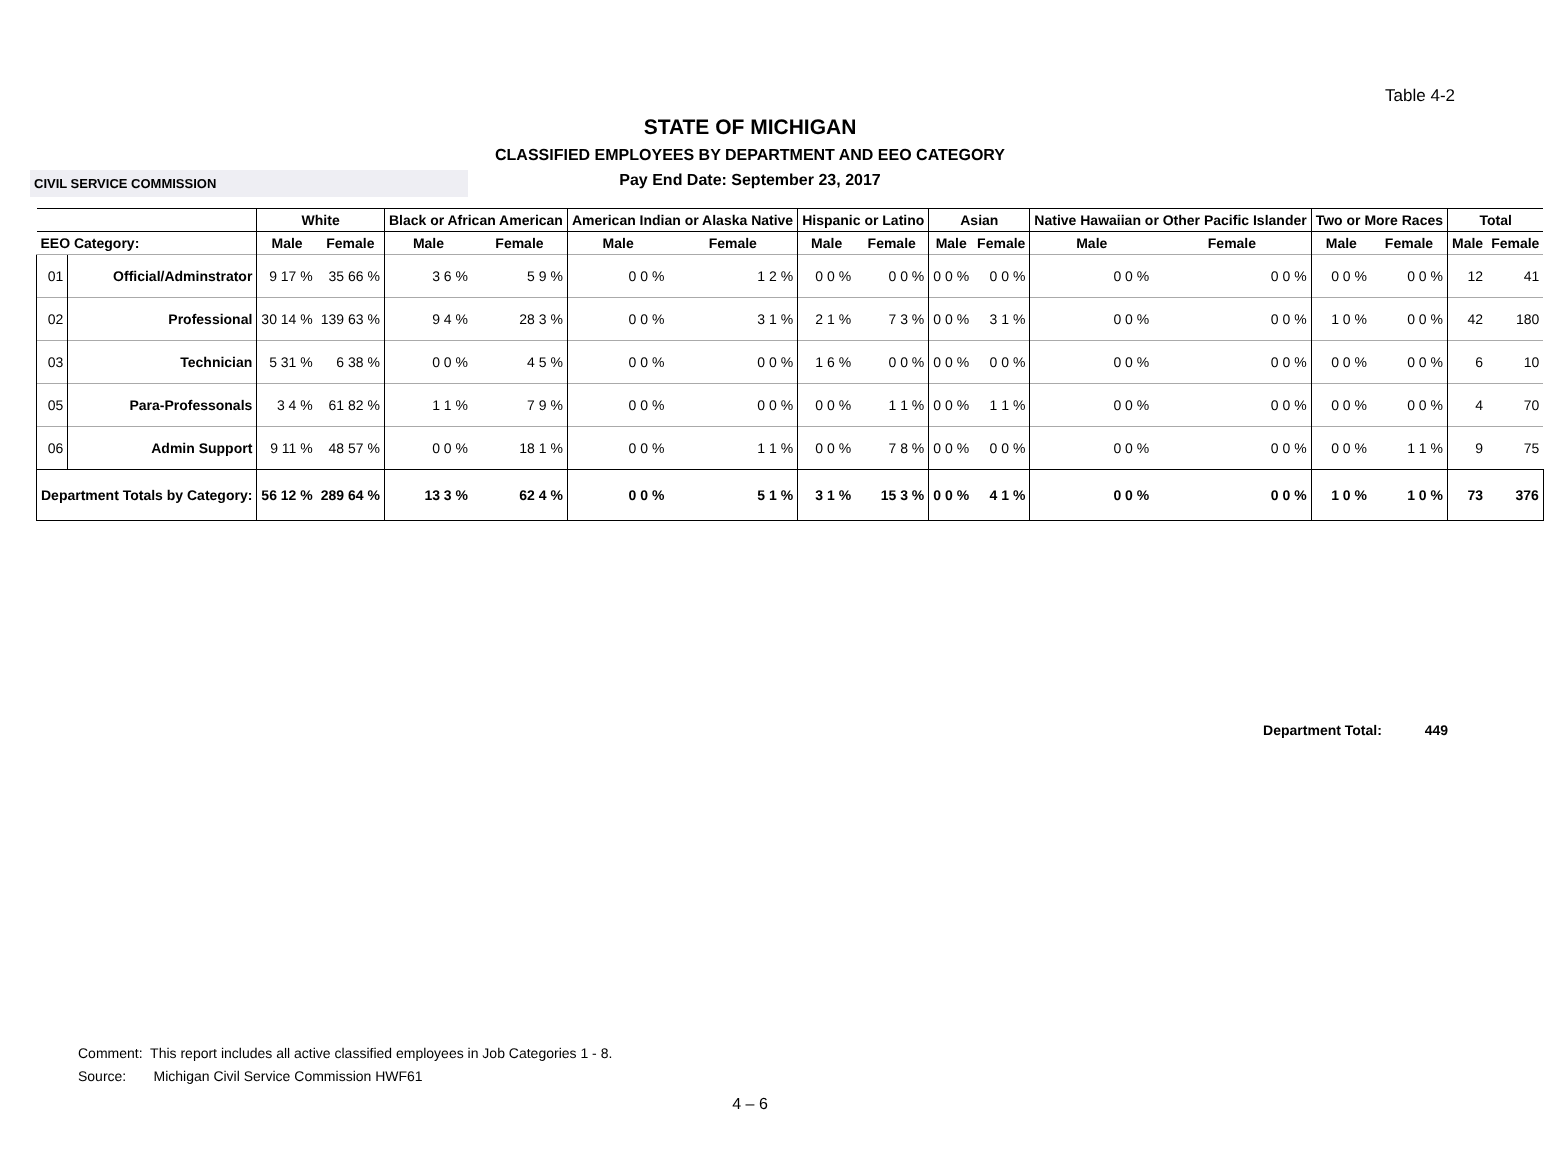Table 4-2
STATE OF MICHIGAN
CLASSIFIED EMPLOYEES BY DEPARTMENT AND EEO CATEGORY
CIVIL SERVICE COMMISSION Pay End Date: September 23, 2017
| | | White | | Black or African American | | American Indian or Alaska Native | | Hispanic or Latino | | Asian | | Native Hawaiian or Other Pacific Islander | | Two or More Races | | Total | |
| --- | --- | --- | --- | --- | --- | --- | --- | --- | --- | --- | --- | --- | --- | --- | --- | --- | --- |
| EEO Category: | | Male | Female | Male | Female | Male | Female | Male | Female | Male | Female | Male | Female | Male | Female | Male | Female |
| 01 | Official/Adminstrator | 9 17 % | 35 66 % | 3 6 % | 5 9 % | 0 0 % | 1 2 % | 0 0 % | 0 0 % | 0 0 % | 0 0 % | 0 0 % | 0 0 % | 0 0 % | 0 0 % | 12 | 41 |
| 02 | Professional | 30 14 % | 139 63 % | 9 4 % | 28 3 % | 0 0 % | 3 1 % | 2 1 % | 7 3 % | 0 0 % | 3 1 % | 0 0 % | 0 0 % | 1 0 % | 0 0 % | 42 | 180 |
| 03 | Technician | 5 31 % | 6 38 % | 0 0 % | 4 5 % | 0 0 % | 0 0 % | 1 6 % | 0 0 % | 0 0 % | 0 0 % | 0 0 % | 0 0 % | 0 0 % | 0 0 % | 6 | 10 |
| 05 | Para-Professonals | 3 4 % | 61 82 % | 1 1 % | 7 9 % | 0 0 % | 0 0 % | 0 0 % | 1 1 % | 0 0 % | 1 1 % | 0 0 % | 0 0 % | 0 0 % | 0 0 % | 4 | 70 |
| 06 | Admin Support | 9 11 % | 48 57 % | 0 0 % | 18 1 % | 0 0 % | 1 1 % | 0 0 % | 7 8 % | 0 0 % | 0 0 % | 0 0 % | 0 0 % | 0 0 % | 1 1 % | 9 | 75 |
| Department Totals by Category: | | 56 12 % | 289 64 % | 13 3 % | 62 4 % | 0 0 % | 5 1 % | 3 1 % | 15 3 % | 0 0 % | 4 1 % | 0 0 % | 0 0 % | 1 0 % | 1 0 % | 73 | 376 |
Department Total: 449
Comment: This report includes all active classified employees in Job Categories 1 - 8.
Source: Michigan Civil Service Commission HWF61
4 – 6